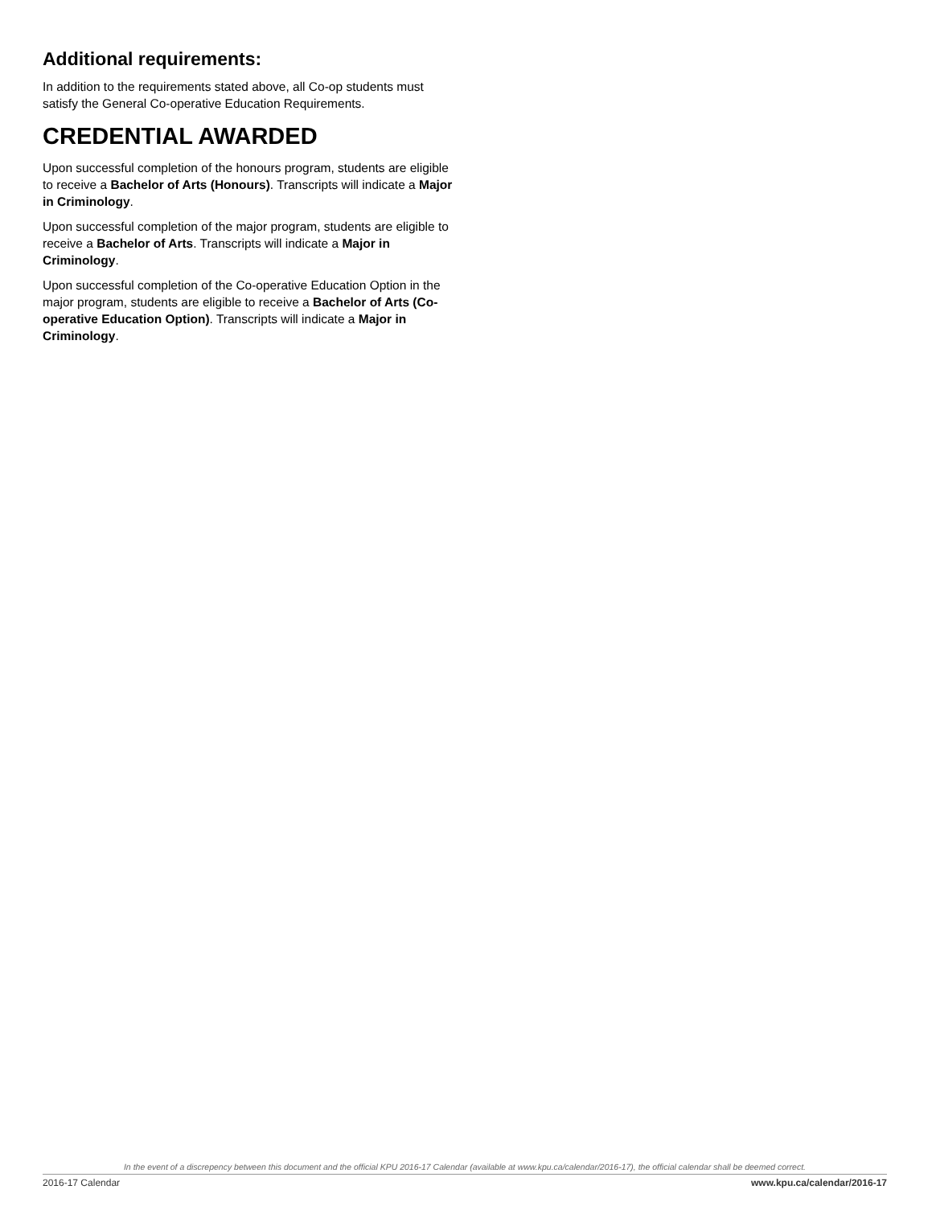Additional requirements:
In addition to the requirements stated above, all Co-op students must satisfy the General Co-operative Education Requirements.
CREDENTIAL AWARDED
Upon successful completion of the honours program, students are eligible to receive a Bachelor of Arts (Honours). Transcripts will indicate a Major in Criminology.
Upon successful completion of the major program, students are eligible to receive a Bachelor of Arts. Transcripts will indicate a Major in Criminology.
Upon successful completion of the Co-operative Education Option in the major program, students are eligible to receive a Bachelor of Arts (Co-operative Education Option). Transcripts will indicate a Major in Criminology.
In the event of a discrepency between this document and the official KPU 2016-17 Calendar (available at www.kpu.ca/calendar/2016-17), the official calendar shall be deemed correct.
2016-17 Calendar www.kpu.ca/calendar/2016-17